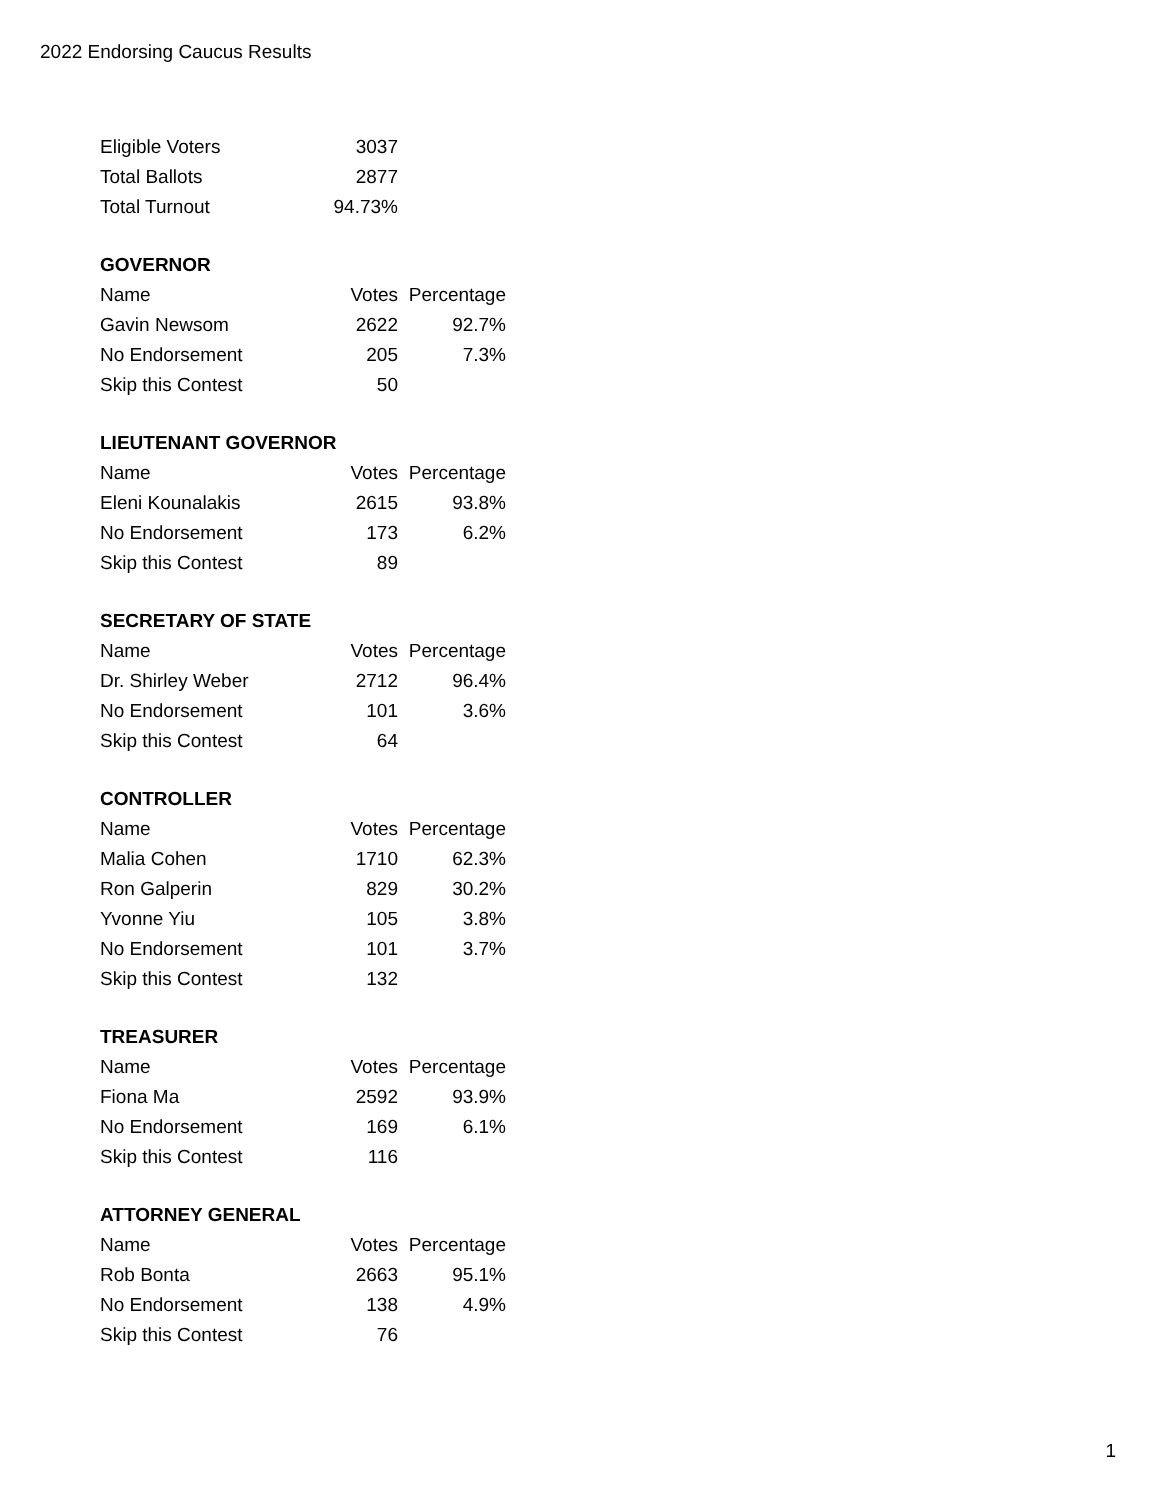2022 Endorsing Caucus Results
| Eligible Voters | 3037 |
| Total Ballots | 2877 |
| Total Turnout | 94.73% |
| GOVERNOR | | |
| --- | --- | --- |
| Name | Votes | Percentage |
| Gavin Newsom | 2622 | 92.7% |
| No Endorsement | 205 | 7.3% |
| Skip this Contest | 50 | |
| LIEUTENANT GOVERNOR | | |
| --- | --- | --- |
| Name | Votes | Percentage |
| Eleni Kounalakis | 2615 | 93.8% |
| No Endorsement | 173 | 6.2% |
| Skip this Contest | 89 | |
| SECRETARY OF STATE | | |
| --- | --- | --- |
| Name | Votes | Percentage |
| Dr. Shirley Weber | 2712 | 96.4% |
| No Endorsement | 101 | 3.6% |
| Skip this Contest | 64 | |
| CONTROLLER | | |
| --- | --- | --- |
| Name | Votes | Percentage |
| Malia Cohen | 1710 | 62.3% |
| Ron Galperin | 829 | 30.2% |
| Yvonne Yiu | 105 | 3.8% |
| No Endorsement | 101 | 3.7% |
| Skip this Contest | 132 | |
| TREASURER | | |
| --- | --- | --- |
| Name | Votes | Percentage |
| Fiona Ma | 2592 | 93.9% |
| No Endorsement | 169 | 6.1% |
| Skip this Contest | 116 | |
| ATTORNEY GENERAL | | |
| --- | --- | --- |
| Name | Votes | Percentage |
| Rob Bonta | 2663 | 95.1% |
| No Endorsement | 138 | 4.9% |
| Skip this Contest | 76 | |
1